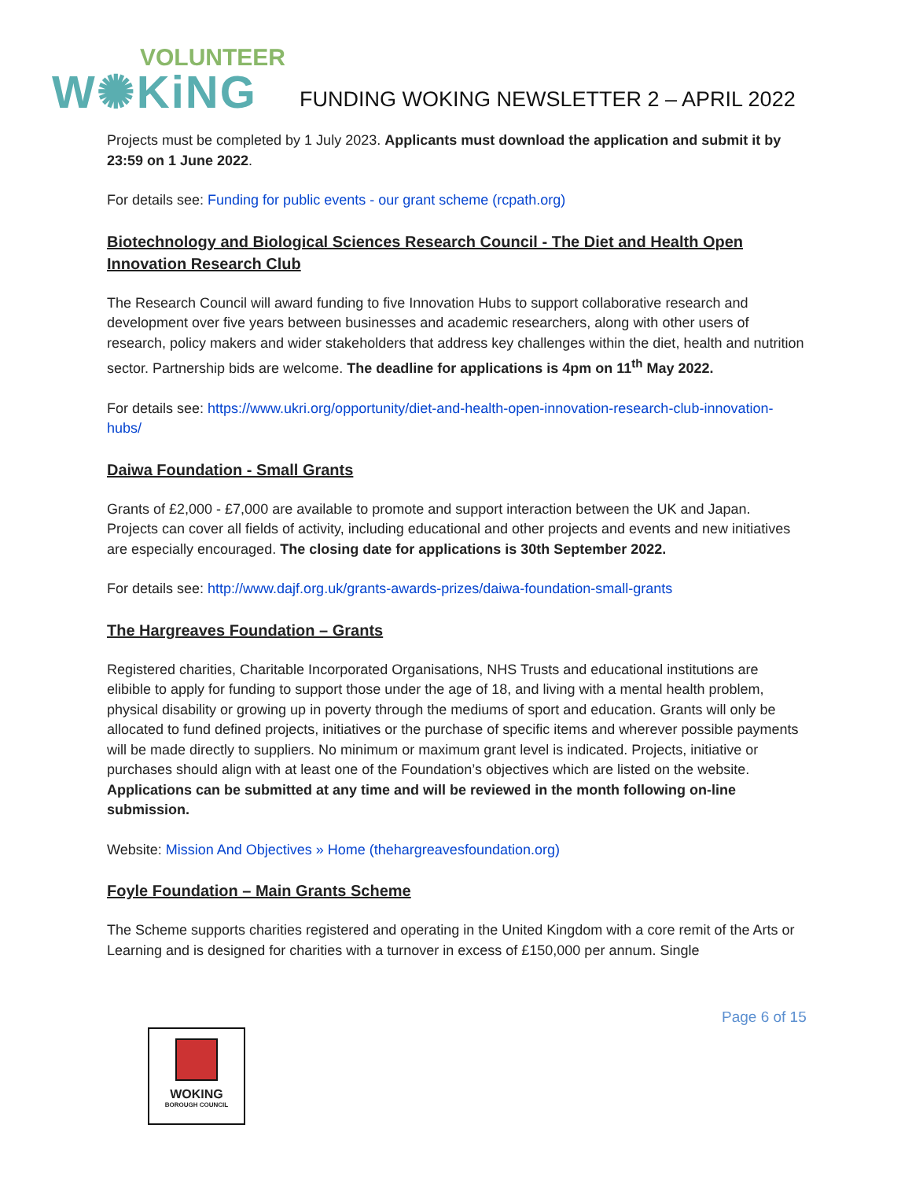VOLUNTEER
W✺KiNG
FUNDING WOKING NEWSLETTER 2 – APRIL 2022
Projects must be completed by 1 July 2023. Applicants must download the application and submit it by 23:59 on 1 June 2022.
For details see: Funding for public events - our grant scheme (rcpath.org)
Biotechnology and Biological Sciences Research Council - The Diet and Health Open Innovation Research Club
The Research Council will award funding to five Innovation Hubs to support collaborative research and development over five years between businesses and academic researchers, along with other users of research, policy makers and wider stakeholders that address key challenges within the diet, health and nutrition sector. Partnership bids are welcome. The deadline for applications is 4pm on 11<sup>th</sup> May 2022.
For details see: https://www.ukri.org/opportunity/diet-and-health-open-innovation-research-club-innovation-hubs/
Daiwa Foundation - Small Grants
Grants of £2,000 - £7,000 are available to promote and support interaction between the UK and Japan. Projects can cover all fields of activity, including educational and other projects and events and new initiatives are especially encouraged. The closing date for applications is 30th September 2022.
For details see: http://www.dajf.org.uk/grants-awards-prizes/daiwa-foundation-small-grants
The Hargreaves Foundation – Grants
Registered charities, Charitable Incorporated Organisations, NHS Trusts and educational institutions are elibible to apply for funding to support those under the age of 18, and living with a mental health problem, physical disability or growing up in poverty through the mediums of sport and education. Grants will only be allocated to fund defined projects, initiatives or the purchase of specific items and wherever possible payments will be made directly to suppliers. No minimum or maximum grant level is indicated. Projects, initiative or purchases should align with at least one of the Foundation’s objectives which are listed on the website. Applications can be submitted at any time and will be reviewed in the month following on-line submission.
Website: Mission And Objectives » Home (thehargreavesfoundation.org)
Foyle Foundation – Main Grants Scheme
The Scheme supports charities registered and operating in the United Kingdom with a core remit of the Arts or Learning and is designed for charities with a turnover in excess of £150,000 per annum. Single
Page 6 of 15
WOKING
BOROUGH COUNCIL